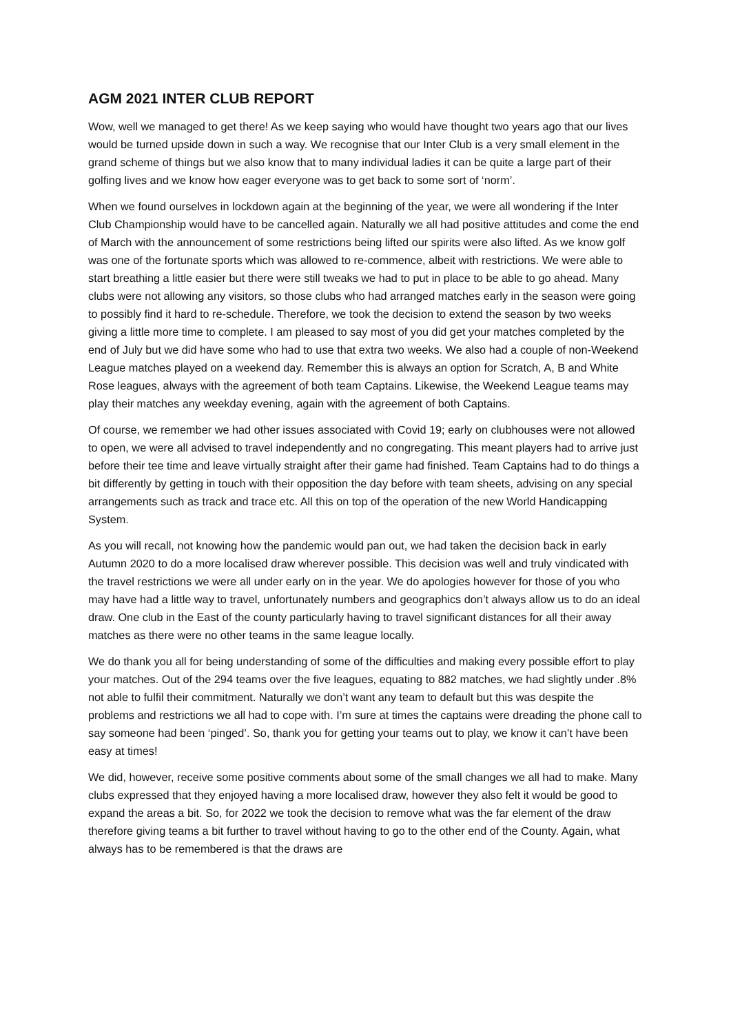AGM 2021 INTER CLUB REPORT
Wow, well we managed to get there! As we keep saying who would have thought two years ago that our lives would be turned upside down in such a way. We recognise that our Inter Club is a very small element in the grand scheme of things but we also know that to many individual ladies it can be quite a large part of their golfing lives and we know how eager everyone was to get back to some sort of ‘norm’.
When we found ourselves in lockdown again at the beginning of the year, we were all wondering if the Inter Club Championship would have to be cancelled again. Naturally we all had positive attitudes and come the end of March with the announcement of some restrictions being lifted our spirits were also lifted. As we know golf was one of the fortunate sports which was allowed to re-commence, albeit with restrictions. We were able to start breathing a little easier but there were still tweaks we had to put in place to be able to go ahead. Many clubs were not allowing any visitors, so those clubs who had arranged matches early in the season were going to possibly find it hard to re-schedule. Therefore, we took the decision to extend the season by two weeks giving a little more time to complete. I am pleased to say most of you did get your matches completed by the end of July but we did have some who had to use that extra two weeks. We also had a couple of non-Weekend League matches played on a weekend day. Remember this is always an option for Scratch, A, B and White Rose leagues, always with the agreement of both team Captains. Likewise, the Weekend League teams may play their matches any weekday evening, again with the agreement of both Captains.
Of course, we remember we had other issues associated with Covid 19; early on clubhouses were not allowed to open, we were all advised to travel independently and no congregating. This meant players had to arrive just before their tee time and leave virtually straight after their game had finished. Team Captains had to do things a bit differently by getting in touch with their opposition the day before with team sheets, advising on any special arrangements such as track and trace etc. All this on top of the operation of the new World Handicapping System.
As you will recall, not knowing how the pandemic would pan out, we had taken the decision back in early Autumn 2020 to do a more localised draw wherever possible. This decision was well and truly vindicated with the travel restrictions we were all under early on in the year. We do apologies however for those of you who may have had a little way to travel, unfortunately numbers and geographics don’t always allow us to do an ideal draw. One club in the East of the county particularly having to travel significant distances for all their away matches as there were no other teams in the same league locally.
We do thank you all for being understanding of some of the difficulties and making every possible effort to play your matches. Out of the 294 teams over the five leagues, equating to 882 matches, we had slightly under .8% not able to fulfil their commitment. Naturally we don’t want any team to default but this was despite the problems and restrictions we all had to cope with. I’m sure at times the captains were dreading the phone call to say someone had been ‘pinged’. So, thank you for getting your teams out to play, we know it can’t have been easy at times!
We did, however, receive some positive comments about some of the small changes we all had to make. Many clubs expressed that they enjoyed having a more localised draw, however they also felt it would be good to expand the areas a bit. So, for 2022 we took the decision to remove what was the far element of the draw therefore giving teams a bit further to travel without having to go to the other end of the County. Again, what always has to be remembered is that the draws are